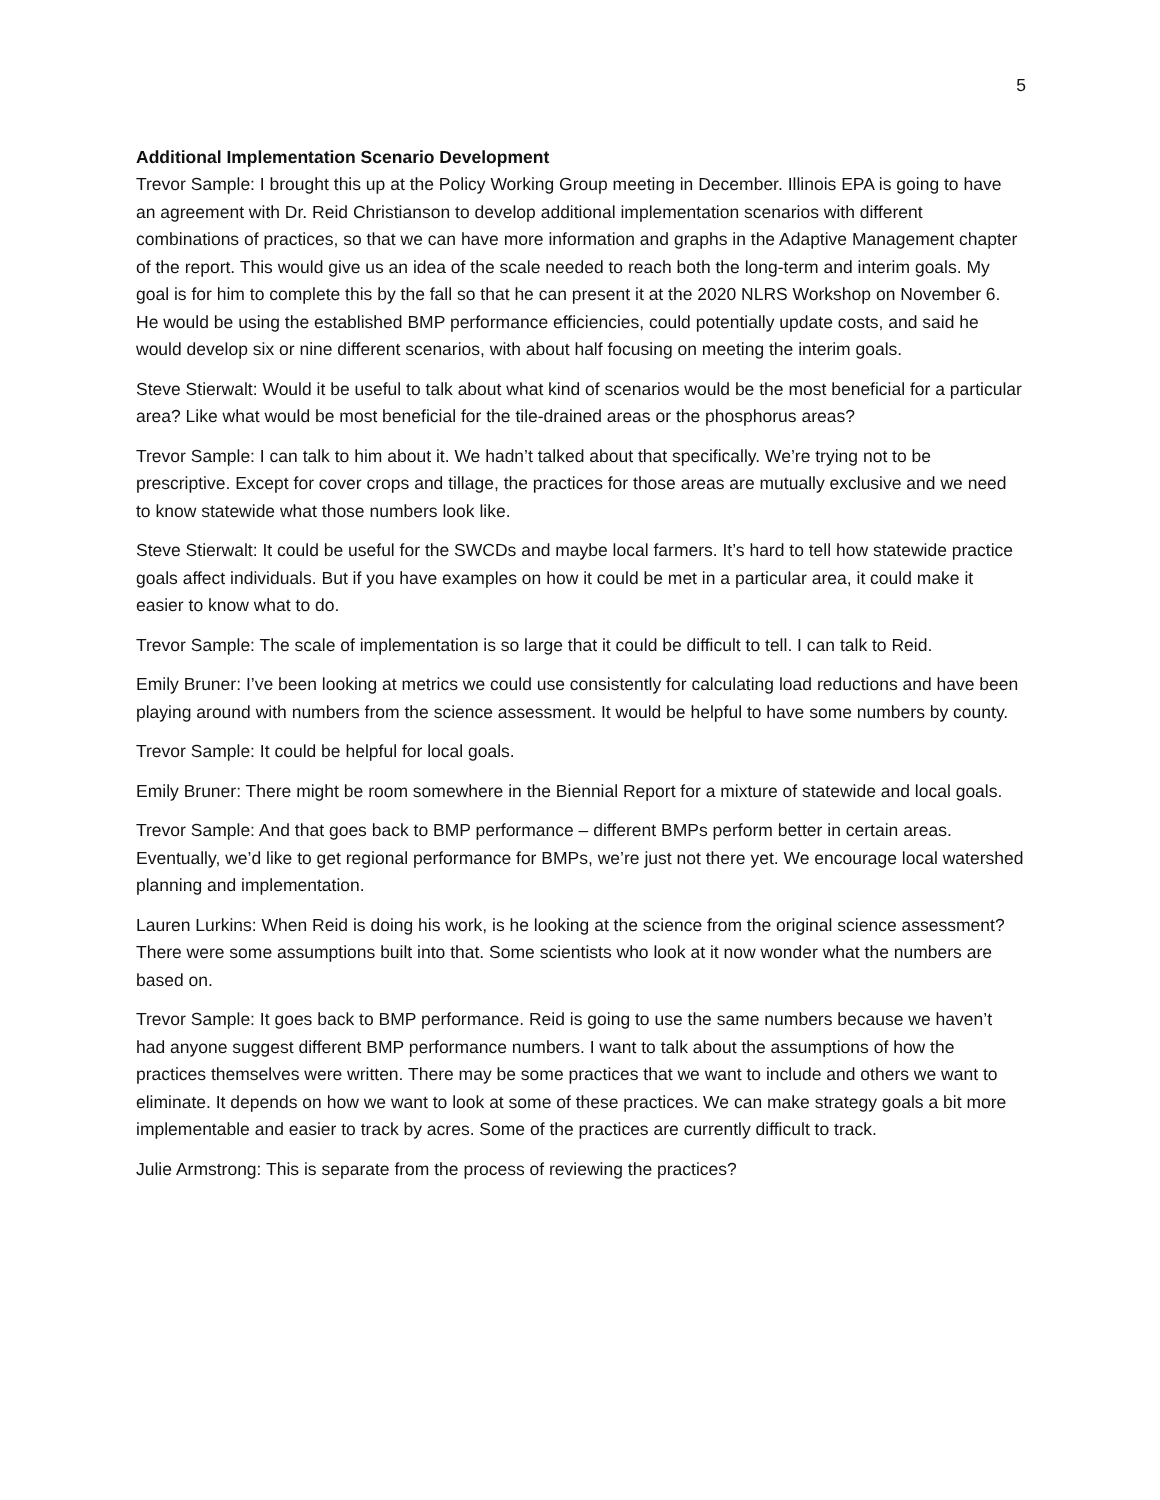5
Additional Implementation Scenario Development
Trevor Sample: I brought this up at the Policy Working Group meeting in December. Illinois EPA is going to have an agreement with Dr. Reid Christianson to develop additional implementation scenarios with different combinations of practices, so that we can have more information and graphs in the Adaptive Management chapter of the report. This would give us an idea of the scale needed to reach both the long-term and interim goals. My goal is for him to complete this by the fall so that he can present it at the 2020 NLRS Workshop on November 6. He would be using the established BMP performance efficiencies, could potentially update costs, and said he would develop six or nine different scenarios, with about half focusing on meeting the interim goals.
Steve Stierwalt: Would it be useful to talk about what kind of scenarios would be the most beneficial for a particular area? Like what would be most beneficial for the tile-drained areas or the phosphorus areas?
Trevor Sample: I can talk to him about it. We hadn’t talked about that specifically. We’re trying not to be prescriptive. Except for cover crops and tillage, the practices for those areas are mutually exclusive and we need to know statewide what those numbers look like.
Steve Stierwalt: It could be useful for the SWCDs and maybe local farmers. It’s hard to tell how statewide practice goals affect individuals. But if you have examples on how it could be met in a particular area, it could make it easier to know what to do.
Trevor Sample: The scale of implementation is so large that it could be difficult to tell. I can talk to Reid.
Emily Bruner: I’ve been looking at metrics we could use consistently for calculating load reductions and have been playing around with numbers from the science assessment. It would be helpful to have some numbers by county.
Trevor Sample: It could be helpful for local goals.
Emily Bruner: There might be room somewhere in the Biennial Report for a mixture of statewide and local goals.
Trevor Sample: And that goes back to BMP performance – different BMPs perform better in certain areas. Eventually, we’d like to get regional performance for BMPs, we’re just not there yet. We encourage local watershed planning and implementation.
Lauren Lurkins: When Reid is doing his work, is he looking at the science from the original science assessment? There were some assumptions built into that. Some scientists who look at it now wonder what the numbers are based on.
Trevor Sample: It goes back to BMP performance. Reid is going to use the same numbers because we haven’t had anyone suggest different BMP performance numbers. I want to talk about the assumptions of how the practices themselves were written. There may be some practices that we want to include and others we want to eliminate. It depends on how we want to look at some of these practices. We can make strategy goals a bit more implementable and easier to track by acres. Some of the practices are currently difficult to track.
Julie Armstrong: This is separate from the process of reviewing the practices?